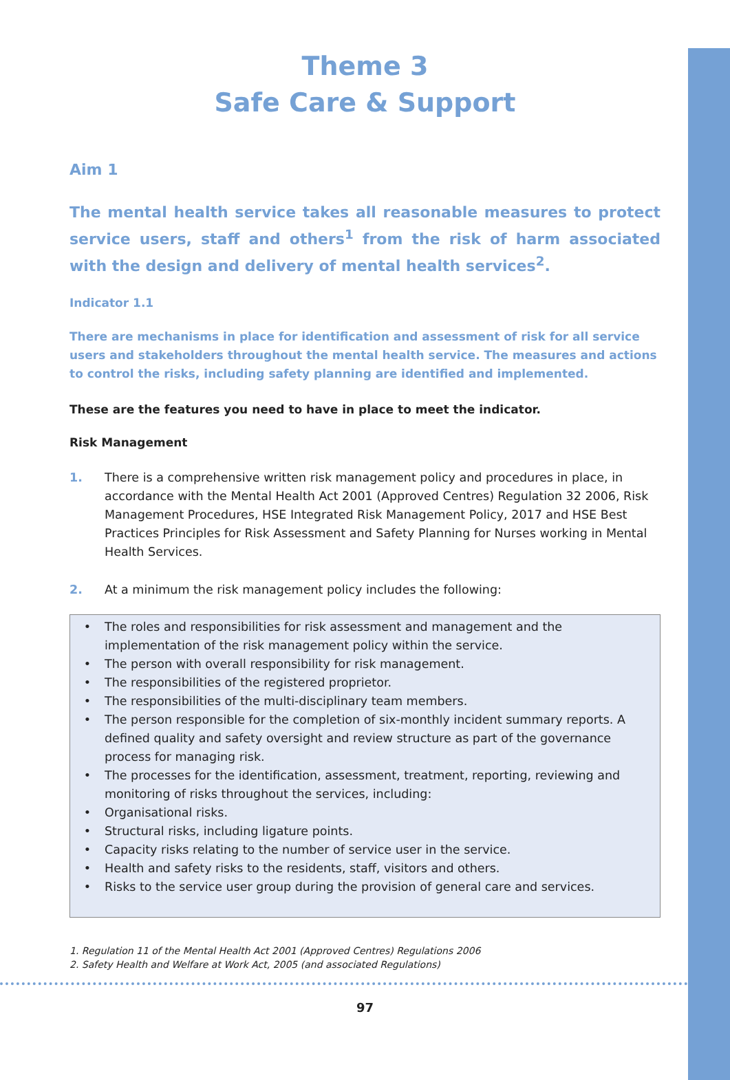Theme 3
Safe Care & Support
Aim 1
The mental health service takes all reasonable measures to protect service users, staff and others<sup>1</sup> from the risk of harm associated with the design and delivery of mental health services<sup>2</sup>.
Indicator 1.1
There are mechanisms in place for identification and assessment of risk for all service users and stakeholders throughout the mental health service. The measures and actions to control the risks, including safety planning are identified and implemented.
These are the features you need to have in place to meet the indicator.
Risk Management
1. There is a comprehensive written risk management policy and procedures in place, in accordance with the Mental Health Act 2001 (Approved Centres) Regulation 32 2006, Risk Management Procedures, HSE Integrated Risk Management Policy, 2017 and HSE Best Practices Principles for Risk Assessment and Safety Planning for Nurses working in Mental Health Services.
2. At a minimum the risk management policy includes the following:
• The roles and responsibilities for risk assessment and management and the implementation of the risk management policy within the service.
• The person with overall responsibility for risk management.
• The responsibilities of the registered proprietor.
• The responsibilities of the multi-disciplinary team members.
• The person responsible for the completion of six-monthly incident summary reports. A defined quality and safety oversight and review structure as part of the governance process for managing risk.
• The processes for the identification, assessment, treatment, reporting, reviewing and monitoring of risks throughout the services, including:
• Organisational risks.
• Structural risks, including ligature points.
• Capacity risks relating to the number of service user in the service.
• Health and safety risks to the residents, staff, visitors and others.
• Risks to the service user group during the provision of general care and services.
1. Regulation 11 of the Mental Health Act 2001 (Approved Centres) Regulations 2006
2. Safety Health and Welfare at Work Act, 2005 (and associated Regulations)
97